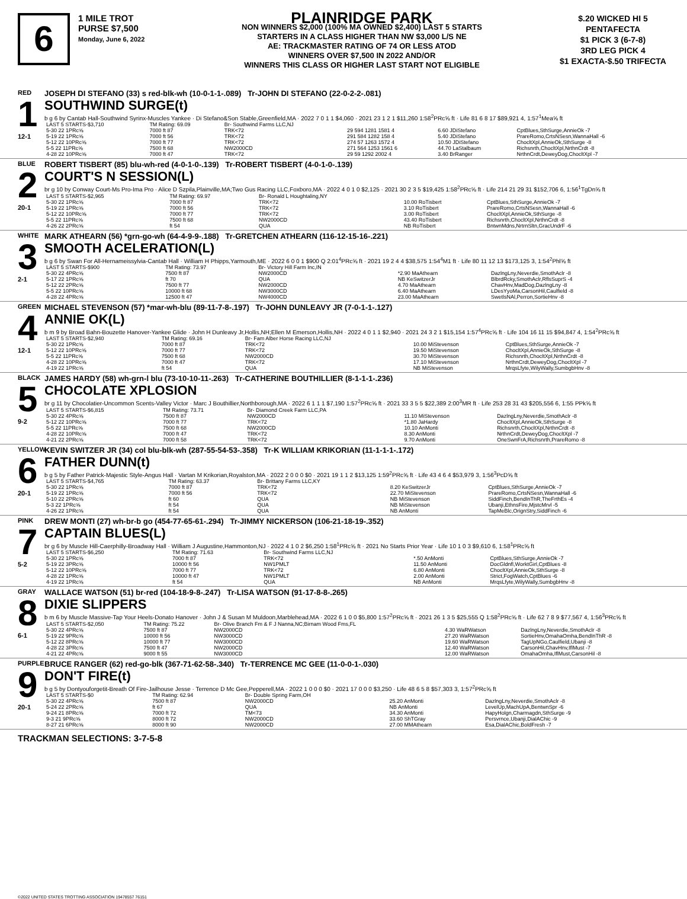6
1 MILE TROT
PURSE $7,500
Monday, June 6, 2022
PLAINRIDGE PARK
NON WINNERS $2,000 (100% MA OWNED $2,400) LAST 5 STARTS
STARTERS IN A CLASS HIGHER THAN NW $3,000 L/S NE
AE: TRACKMASTER RATING OF 74 OR LESS ATOD
WINNERS OVER $7,500 IN 2022 AND/OR
WINNERS THIS CLASS OR HIGHER LAST START NOT ELIGIBLE
$.20 WICKED HI 5 PENTAFECTA
$1 PICK 3 (6-7-8)
3RD LEG PICK 4
$1 EXACTA-$.50 TRIFECTA
RED
1
12-1
JOSEPH DI STEFANO (33) s red-blk-wh (10-0-1-1-.089) Tr-JOHN DI STEFANO (22-0-2-2-.081)
SOUTHWIND SURGE(t)
b g 6 by Cantab Hall-Southwind Syrinx-Muscles Yankee · Di Stefano&Son Stable,Greenfield,MA · 2022 7 0 1 1 $4,060 · 2021 23 1 2 1 $11,260 1:58<sup>2</sup>PRc⅝ ft · Life 81 6 8 17 $89,921 4, 1:57<sup>1</sup>Mea⅝ ft
| LAST 5 STARTS-$3,710 | TM Rating: 69.09 | Br- Southwind Farms LLC,NJ | | | |
| 5-30 22 1PRc⅝ | 7000 ft 87 | TRK<72 | 29 594 1281 1581 4 | 6.60 JDiStefano | CptBlues,SthSurge,AnnieOk -7 |
| 5-19 22 1PRc⅝ | 7000 ft 56 | TRK<72 | 291 584 1282 158 4 | 5.40 JDiStefano | PrareRomo,CrtsNSesn,WannaHall -6 |
| 5-12 22 10PRc⅝ | 7000 ft 77 | TRK<72 | 274 57 1263 1572 4 | 10.50 JDiStefano | ChocltXpl,AnnieOk,SthSurge -8 |
| 5-5 22 11PRc⅝ | 7500 ft 68 | NW2000CD | 271 564 1253 1561 6 | 44.70 LaStalbaum | Richsnrth,ChocltXpl,NrthnCrdt -8 |
| 4-28 22 10PRc⅝ | 7000 ft 47 | TRK<72 | 29 59 1292 2002 4 | 3.40 BrRanger | NrthnCrdt,DeweyDog,ChocltXpl -7 |
BLUE
2
20-1
ROBERT TISBERT (85) blu-wh-red (4-0-1-0-.139) Tr-ROBERT TISBERT (4-0-1-0-.139)
COURT'S N SESSION(L)
br g 10 by Conway Court-Ms Pro-Ima Pro · Alice D Szpila,Plainville,MA;Two Gus Racing LLC,Foxboro,MA · 2022 4 0 1 0 $2,125 · 2021 30 2 3 5 $19,425 1:58<sup>2</sup>PRc⅝ ft · Life 214 21 29 31 $152,706 6, 1:56<sup>1</sup>TgDn⅝ ft
| LAST 5 STARTS-$2,965 | TM Rating: 69.97 | Br- Ronald L Houghtaling,NY | | |
| 5-30 22 1PRc⅝ | 7000 ft 87 | TRK<72 | 10.00 RoTisbert | CptBlues,SthSurge,AnnieOk -7 |
| 5-19 22 1PRc⅝ | 7000 ft 56 | TRK<72 | 3.10 RoTisbert | PrareRomo,CrtsNSesn,WannaHall -6 |
| 5-12 22 10PRc⅝ | 7000 ft 77 | TRK<72 | 3.00 RoTisbert | ChocltXpl,AnnieOk,SthSurge -8 |
| 5-5 22 11PRc⅝ | 7500 ft 68 | NW2000CD | 43.40 RoTisbert | Richsnrth,ChocltXpl,NrthnCrdt -8 |
| 4-26 22 2PRc⅝ | ft 54 | QUA | NB RoTisbert | BntwnMdns,NrtrnSltn,GracUndrF -6 |
WHITE
3
2-1
MARK ATHEARN (56) *grn-go-wh (64-4-9-9-.188) Tr-GRETCHEN ATHEARN (116-12-15-16-.221)
SMOOTH ACELERATION(L)
b g 6 by Swan For All-Hernameissylvia-Cantab Hall · William H Phipps,Yarmouth,ME · 2022 6 0 0 1 $900 Q 2:01<sup>4</sup>PRc⅝ ft · 2021 19 2 4 4 $38,575 1:54<sup>4</sup>M1 ft · Life 80 11 12 13 $173,125 3, 1:54<sup>2</sup>Phl⅝ ft
| LAST 5 STARTS-$900 | TM Rating: 73.97 | Br- Victory Hill Farm Inc,IN | | |
| 5-30 22 4PRc⅝ | 7500 ft 87 | NW2000CD | *2.90 MaAthearn | DazlngLny,Neverdie,SmothAclr -8 |
| 5-17 22 1PRc⅝ | ft 70 | QUA | NB KeSwitzerJr | BlbrdRcky,SmothAclr,RflsSuprS -4 |
| 5-12 22 2PRc⅝ | 7500 ft 77 | NW2000CD | 4.70 MaAthearn | ChavHnv,MadDog,DazlngLny -8 |
| 5-5 22 10PRc⅝ | 10000 ft 68 | NW3000CD | 6.40 MaAthearn | LDesYyoMa,CarsonHil,Caulfield -8 |
| 4-28 22 4PRc⅝ | 12500 ft 47 | NW4000CD | 23.00 MaAthearn | SwetlsNAl,Perron,SortieHnv -8 |
GREEN
4
12-1
MICHAEL STEVENSON (57) *mar-wh-blu (89-11-7-8-.197) Tr-JOHN DUNLEAVY JR (7-0-1-1-.127)
ANNIE OK(L)
b m 9 by Broad Bahn-Bouzette Hanover-Yankee Glide · John H Dunleavy Jr,Hollis,NH;Ellen M Emerson,Hollis,NH · 2022 4 0 1 1 $2,940 · 2021 24 3 2 1 $15,154 1:57<sup>4</sup>PRc⅝ ft · Life 104 16 11 15 $94,847 4, 1:54<sup>2</sup>PRc⅝ ft
| LAST 5 STARTS-$2,940 | TM Rating: 69.16 | Br- Fam Alber Horse Racing LLC,NJ | | |
| 5-30 22 1PRc⅝ | 7000 ft 87 | TRK<72 | 10.00 MiStevenson | CptBlues,SthSurge,AnnieOk -7 |
| 5-12 22 10PRc⅝ | 7000 ft 77 | TRK<72 | 19.50 MiStevenson | ChocltXpl,AnnieOk,SthSurge -8 |
| 5-5 22 11PRc⅝ | 7500 ft 68 | NW2000CD | 30.70 MiStevenson | Richsnrth,ChocltXpl,NrthnCrdt -8 |
| 4-28 22 10PRc⅝ | 7000 ft 47 | TRK<72 | 17.10 MiStevenson | NrthnCrdt,DeweyDog,ChocltXpl -7 |
| 4-19 22 1PRc⅝ | ft 54 | QUA | NB MiStevenson | MrqsLfyte,WilyWally,SumbgbHnv -8 |
BLACK
5
9-2
JAMES HARDY (58) wh-grn-l blu (73-10-10-11-.263) Tr-CATHERINE BOUTHILLIER (8-1-1-1-.236)
CHOCOLATE XPLOSION
br g 11 by Chocolatier-Uncommon Scents-Valley Victor · Marc J Bouthillier,Northborough,MA · 2022 6 1 1 1 $7,190 1:57<sup>2</sup>PRc⅝ ft · 2021 33 3 5 5 $22,389 2:00<sup>3</sup>MR ft · Life 253 28 31 43 $205,556 6, 1:55 PPk⅝ ft
| LAST 5 STARTS-$6,815 | TM Rating: 73.71 | Br- Diamond Creek Farm LLC,PA | | |
| 5-30 22 4PRc⅝ | 7500 ft 87 | NW2000CD | 11.10 MiStevenson | DazlngLny,Neverdie,SmothAclr -8 |
| 5-12 22 10PRc⅝ | 7000 ft 77 | TRK<72 | *1.80 JaHardy | ChocltXpl,AnnieOk,SthSurge -8 |
| 5-5 22 11PRc⅝ | 7500 ft 68 | NW2000CD | 10.10 AnMonti | Richsnrth,ChocltXpl,NrthnCrdt -8 |
| 4-28 22 10PRc⅝ | 7000 ft 47 | TRK<72 | 8.30 AnMonti | NrthnCrdt,DeweyDog,ChocltXpl -7 |
| 4-21 22 2PRc⅝ | 7000 ft 58 | TRK<72 | 9.70 AnMonti | OneSwnFrA,Richsnrth,PrareRomo -8 |
YELLOW
6
20-1
KEVIN SWITZER JR (34) col blu-blk-wh (287-55-54-53-.358) Tr-K WILLIAM KRIKORIAN (11-1-1-1-.172)
FATHER DUNN(t)
b g 5 by Father Patrick-Majestic Style-Angus Hall · Vartan M Krikorian,Royalston,MA · 2022 2 0 0 0 $0 · 2021 19 1 1 2 $13,125 1:59<sup>2</sup>PRc⅝ ft · Life 43 4 6 4 $53,979 3, 1:56<sup>3</sup>PcD⅝ ft
| LAST 5 STARTS-$4,765 | TM Rating: 63.37 | Br- Brittany Farms LLC,KY | | |
| 5-30 22 1PRc⅝ | 7000 ft 87 | TRK<72 | 8.20 KeSwitzerJr | CptBlues,SthSurge,AnnieOk -7 |
| 5-19 22 1PRc⅝ | 7000 ft 56 | TRK<72 | 22.70 MiStevenson | PrareRomo,CrtsNSesn,WannaHall -6 |
| 5-10 22 2PRc⅝ | ft 60 | QUA | NB MiStevenson | SiddFinch,BendInThR,TheFrthEs -4 |
| 5-3 22 1PRc⅝ | ft 54 | QUA | NB MiStevenson | Ubanji,EthnsFire,MjstcMrvl -5 |
| 4-26 22 1PRc⅝ | ft 54 | QUA | NB AnMonti | TapMeBlc,OrignStry,SiddFinch -6 |
PINK
7
5-2
DREW MONTI (27) wh-br-b go (454-77-65-61-.294) Tr-JIMMY NICKERSON (106-21-18-19-.352)
CAPTAIN BLUES(L)
br g 6 by Muscle Hill-Caerphilly-Broadway Hall · William J Augustine,Hammonton,NJ · 2022 4 1 0 2 $6,250 1:58<sup>1</sup>PRc⅝ ft · 2021 No Starts Prior Year · Life 10 1 0 3 $9,610 6, 1:58<sup>1</sup>PRc⅝ ft
| LAST 5 STARTS-$6,250 | TM Rating: 71.63 | Br- Southwind Farms LLC,NJ | | |
| 5-30 22 1PRc⅝ | 7000 ft 87 | TRK<72 | *.50 AnMonti | CptBlues,SthSurge,AnnieOk -7 |
| 5-19 22 3PRc⅝ | 10000 ft 56 | NW1PMLT | 11.50 AnMonti | DocGldnfl,WorktGirl,CptBlues -8 |
| 5-12 22 10PRc⅝ | 7000 ft 77 | TRK<72 | 6.80 AnMonti | ChocltXpl,AnnieOk,SthSurge -8 |
| 4-28 22 1PRc⅝ | 10000 ft 47 | NW1PMLT | 2.00 AnMonti | Strict,FogWatch,CptBlues -6 |
| 4-19 22 1PRc⅝ | ft 54 | QUA | NB AnMonti | MrqsLfyte,WilyWally,SumbgbHnv -8 |
GRAY
8
6-1
WALLACE WATSON (51) br-red (104-18-9-8-.247) Tr-LISA WATSON (91-17-8-8-.265)
DIXIE SLIPPERS
b m 6 by Muscle Massive-Tap Your Heels-Donato Hanover · John J & Susan M Muldoon,Marblehead,MA · 2022 6 1 0 0 $5,800 1:57<sup>2</sup>PRc⅝ ft · 2021 26 1 3 5 $25,555 Q 1:58<sup>2</sup>PRc⅝ ft · Life 62 7 8 9 $77,567 4, 1:56<sup>3</sup>PRc⅝ ft
| LAST 5 STARTS-$2,050 | TM Rating: 75.22 | Br- Olive Branch Fm & F J Nanna,NC;Birnam Wood Fms,FL | | |
| 5-30 22 4PRc⅝ | 7500 ft 87 | NW2000CD | 4.30 WaRWatson | DazlngLny,Neverdie,SmothAclr -8 |
| 5-19 22 9PRc⅝ | 10000 ft 56 | NW3000CD | 27.20 WaRWatson | SortieHnv,OmahaOmha,BendInThR -8 |
| 5-12 22 8PRc⅝ | 10000 ft 77 | NW3000CD | 19.60 WaRWatson | TagUpNGo,Caulfield,Ubanji -8 |
| 4-28 22 3PRc⅝ | 7500 ft 47 | NW2000CD | 12.40 WaRWatson | CarsonHil,ChavHnv,IflMust -7 |
| 4-21 22 4PRc⅝ | 9000 ft 55 | NW3000CD | 12.00 WaRWatson | OmahaOmha,IflMust,CarsonHil -8 |
PURPLE
9
20-1
BRUCE RANGER (62) red-go-blk (367-71-62-58-.340) Tr-TERRENCE MC GEE (11-0-0-1-.030)
DON'T FIRE(t)
b g 5 by Dontyouforgetit-Breath Of Fire-Jailhouse Jesse · Terrence D Mc Gee,Pepperell,MA · 2022 1 0 0 0 $0 · 2021 17 0 0 0 $3,250 · Life 48 6 5 8 $57,303 3, 1:57<sup>2</sup>PRc⅝ ft
| LAST 5 STARTS-$0 | TM Rating: 62.94 | Br- Double Spring Farm,OH | | |
| 5-30 22 4PRc⅝ | 7500 ft 87 | NW2000CD | 25.20 AnMonti | DazlngLny,Neverdie,SmothAclr -8 |
| 5-24 22 2PRc⅝ | ft 67 | QUA | NB AnMonti | LevelUp,MachUpA,BentwnSpr -6 |
| 9-24 21 8PRc⅝ | 7000 ft 72 | TM<73 | 34.30 AnMonti | HapyHolgn,Charmagdn,SthSurge -9 |
| 9-3 21 9PRc⅝ | 8000 ft 72 | NW2000CD | 33.60 ShTGray | Persvrnce,Ubanji,DialAChic -9 |
| 8-27 21 6PRc⅝ | 8000 ft 90 | NW2000CD | 27.00 MMAthearn | Esa,DialAChic,BoldFresh -7 |
TRACKMAN SELECTIONS: 3-7-5-8
©2022 UNITED STATES TROTTING ASSOCIATION 19478557 76151